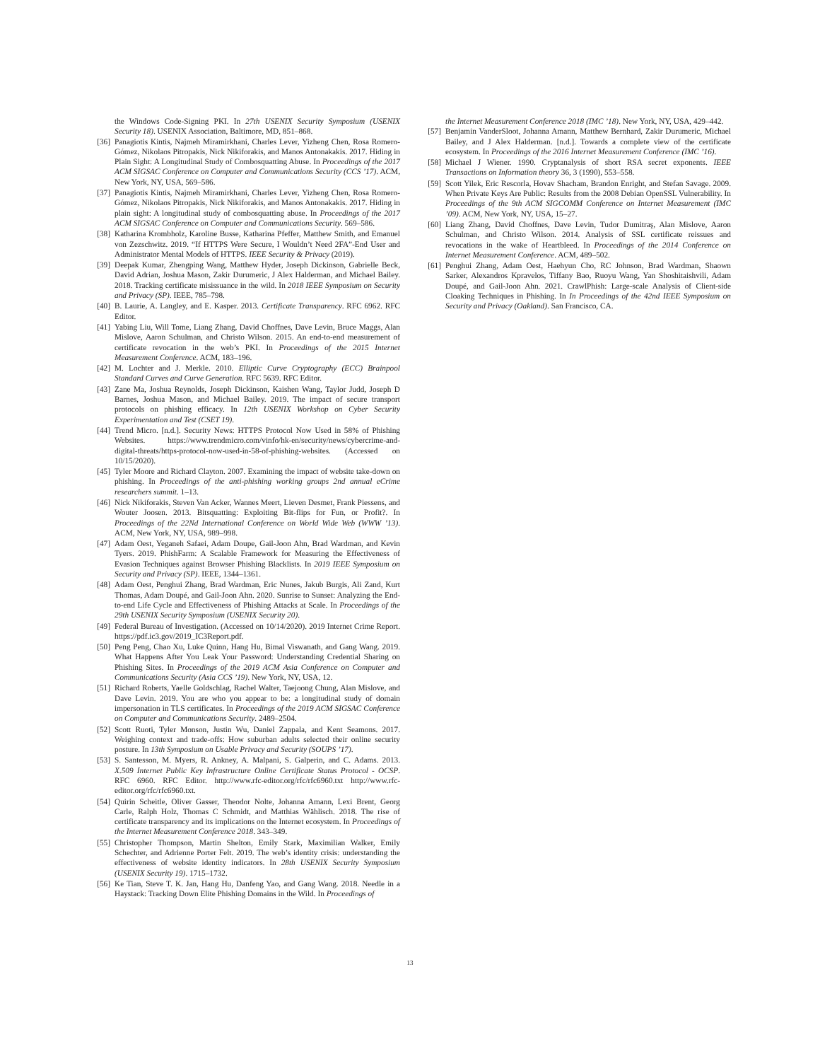the Windows Code-Signing PKI. In 27th USENIX Security Symposium (USENIX Security 18). USENIX Association, Baltimore, MD, 851–868.
[36] Panagiotis Kintis, Najmeh Miramirkhani, Charles Lever, Yizheng Chen, Rosa Romero-Gómez, Nikolaos Pitropakis, Nick Nikiforakis, and Manos Antonakakis. 2017. Hiding in Plain Sight: A Longitudinal Study of Combosquatting Abuse. In Proceedings of the 2017 ACM SIGSAC Conference on Computer and Communications Security (CCS ’17). ACM, New York, NY, USA, 569–586.
[37] Panagiotis Kintis, Najmeh Miramirkhani, Charles Lever, Yizheng Chen, Rosa Romero-Gómez, Nikolaos Pitropakis, Nick Nikiforakis, and Manos Antonakakis. 2017. Hiding in plain sight: A longitudinal study of combosquatting abuse. In Proceedings of the 2017 ACM SIGSAC Conference on Computer and Communications Security. 569–586.
[38] Katharina Krombholz, Karoline Busse, Katharina Pfeffer, Matthew Smith, and Emanuel von Zezschwitz. 2019. “If HTTPS Were Secure, I Wouldn’t Need 2FA”-End User and Administrator Mental Models of HTTPS. IEEE Security & Privacy (2019).
[39] Deepak Kumar, Zhengping Wang, Matthew Hyder, Joseph Dickinson, Gabrielle Beck, David Adrian, Joshua Mason, Zakir Durumeric, J Alex Halderman, and Michael Bailey. 2018. Tracking certificate misissuance in the wild. In 2018 IEEE Symposium on Security and Privacy (SP). IEEE, 785–798.
[40] B. Laurie, A. Langley, and E. Kasper. 2013. Certificate Transparency. RFC 6962. RFC Editor.
[41] Yabing Liu, Will Tome, Liang Zhang, David Choffnes, Dave Levin, Bruce Maggs, Alan Mislove, Aaron Schulman, and Christo Wilson. 2015. An end-to-end measurement of certificate revocation in the web’s PKI. In Proceedings of the 2015 Internet Measurement Conference. ACM, 183–196.
[42] M. Lochter and J. Merkle. 2010. Elliptic Curve Cryptography (ECC) Brainpool Standard Curves and Curve Generation. RFC 5639. RFC Editor.
[43] Zane Ma, Joshua Reynolds, Joseph Dickinson, Kaishen Wang, Taylor Judd, Joseph D Barnes, Joshua Mason, and Michael Bailey. 2019. The impact of secure transport protocols on phishing efficacy. In 12th USENIX Workshop on Cyber Security Experimentation and Test (CSET 19).
[44] Trend Micro. [n.d.]. Security News: HTTPS Protocol Now Used in 58% of Phishing Websites. https://www.trendmicro.com/vinfo/hk-en/security/news/cybercrime-and-digital-threats/https-protocol-now-used-in-58-of-phishing-websites. (Accessed on 10/15/2020).
[45] Tyler Moore and Richard Clayton. 2007. Examining the impact of website take-down on phishing. In Proceedings of the anti-phishing working groups 2nd annual eCrime researchers summit. 1–13.
[46] Nick Nikiforakis, Steven Van Acker, Wannes Meert, Lieven Desmet, Frank Piessens, and Wouter Joosen. 2013. Bitsquatting: Exploiting Bit-flips for Fun, or Profit?. In Proceedings of the 22Nd International Conference on World Wide Web (WWW ’13). ACM, New York, NY, USA, 989–998.
[47] Adam Oest, Yeganeh Safaei, Adam Doupe, Gail-Joon Ahn, Brad Wardman, and Kevin Tyers. 2019. PhishFarm: A Scalable Framework for Measuring the Effectiveness of Evasion Techniques against Browser Phishing Blacklists. In 2019 IEEE Symposium on Security and Privacy (SP). IEEE, 1344–1361.
[48] Adam Oest, Penghui Zhang, Brad Wardman, Eric Nunes, Jakub Burgis, Ali Zand, Kurt Thomas, Adam Doupé, and Gail-Joon Ahn. 2020. Sunrise to Sunset: Analyzing the End-to-end Life Cycle and Effectiveness of Phishing Attacks at Scale. In Proceedings of the 29th USENIX Security Symposium (USENIX Security 20).
[49] Federal Bureau of Investigation. (Accessed on 10/14/2020). 2019 Internet Crime Report. https://pdf.ic3.gov/2019_IC3Report.pdf.
[50] Peng Peng, Chao Xu, Luke Quinn, Hang Hu, Bimal Viswanath, and Gang Wang. 2019. What Happens After You Leak Your Password: Understanding Credential Sharing on Phishing Sites. In Proceedings of the 2019 ACM Asia Conference on Computer and Communications Security (Asia CCS ’19). New York, NY, USA, 12.
[51] Richard Roberts, Yaelle Goldschlag, Rachel Walter, Taejoong Chung, Alan Mislove, and Dave Levin. 2019. You are who you appear to be: a longitudinal study of domain impersonation in TLS certificates. In Proceedings of the 2019 ACM SIGSAC Conference on Computer and Communications Security. 2489–2504.
[52] Scott Ruoti, Tyler Monson, Justin Wu, Daniel Zappala, and Kent Seamons. 2017. Weighing context and trade-offs: How suburban adults selected their online security posture. In 13th Symposium on Usable Privacy and Security (SOUPS ’17).
[53] S. Santesson, M. Myers, R. Ankney, A. Malpani, S. Galperin, and C. Adams. 2013. X.509 Internet Public Key Infrastructure Online Certificate Status Protocol - OCSP. RFC 6960. RFC Editor. http://www.rfc-editor.org/rfc/rfc6960.txt http://www.rfc-editor.org/rfc/rfc6960.txt.
[54] Quirin Scheitle, Oliver Gasser, Theodor Nolte, Johanna Amann, Lexi Brent, Georg Carle, Ralph Holz, Thomas C Schmidt, and Matthias Wählisch. 2018. The rise of certificate transparency and its implications on the Internet ecosystem. In Proceedings of the Internet Measurement Conference 2018. 343–349.
[55] Christopher Thompson, Martin Shelton, Emily Stark, Maximilian Walker, Emily Schechter, and Adrienne Porter Felt. 2019. The web’s identity crisis: understanding the effectiveness of website identity indicators. In 28th USENIX Security Symposium (USENIX Security 19). 1715–1732.
[56] Ke Tian, Steve T. K. Jan, Hang Hu, Danfeng Yao, and Gang Wang. 2018. Needle in a Haystack: Tracking Down Elite Phishing Domains in the Wild. In Proceedings of
the Internet Measurement Conference 2018 (IMC ’18). New York, NY, USA, 429–442.
[57] Benjamin VanderSloot, Johanna Amann, Matthew Bernhard, Zakir Durumeric, Michael Bailey, and J Alex Halderman. [n.d.]. Towards a complete view of the certificate ecosystem. In Proceedings of the 2016 Internet Measurement Conference (IMC ’16).
[58] Michael J Wiener. 1990. Cryptanalysis of short RSA secret exponents. IEEE Transactions on Information theory 36, 3 (1990), 553–558.
[59] Scott Yilek, Eric Rescorla, Hovav Shacham, Brandon Enright, and Stefan Savage. 2009. When Private Keys Are Public: Results from the 2008 Debian OpenSSL Vulnerability. In Proceedings of the 9th ACM SIGCOMM Conference on Internet Measurement (IMC ’09). ACM, New York, NY, USA, 15–27.
[60] Liang Zhang, David Choffnes, Dave Levin, Tudor Dumitraş, Alan Mislove, Aaron Schulman, and Christo Wilson. 2014. Analysis of SSL certificate reissues and revocations in the wake of Heartbleed. In Proceedings of the 2014 Conference on Internet Measurement Conference. ACM, 489–502.
[61] Penghui Zhang, Adam Oest, Haehyun Cho, RC Johnson, Brad Wardman, Shaown Sarker, Alexandros Kpravelos, Tiffany Bao, Ruoyu Wang, Yan Shoshitaishvili, Adam Doupé, and Gail-Joon Ahn. 2021. CrawlPhish: Large-scale Analysis of Client-side Cloaking Techniques in Phishing. In In Proceedings of the 42nd IEEE Symposium on Security and Privacy (Oakland). San Francisco, CA.
13